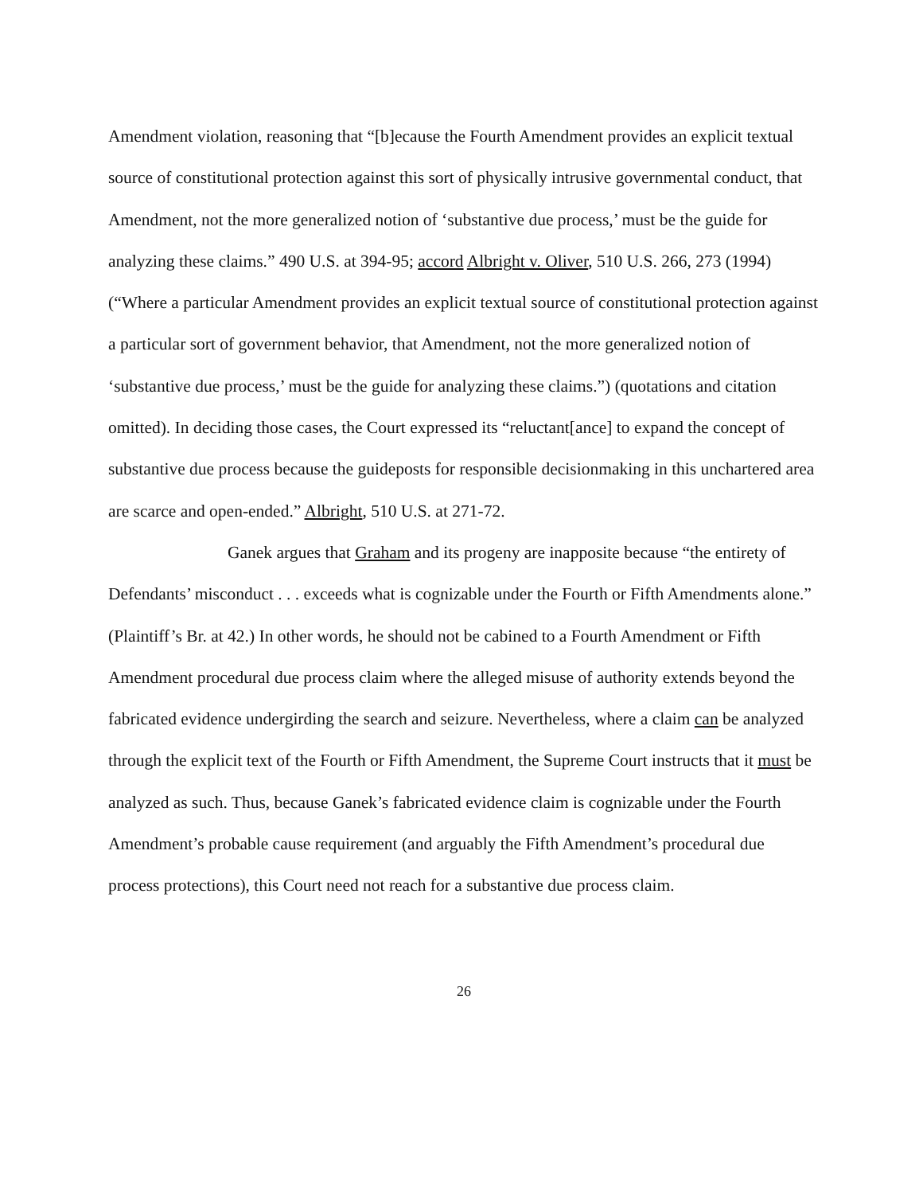Amendment violation, reasoning that “[b]ecause the Fourth Amendment provides an explicit textual source of constitutional protection against this sort of physically intrusive governmental conduct, that Amendment, not the more generalized notion of ‘substantive due process,’ must be the guide for analyzing these claims.” 490 U.S. at 394-95; accord Albright v. Oliver, 510 U.S. 266, 273 (1994) (“Where a particular Amendment provides an explicit textual source of constitutional protection against a particular sort of government behavior, that Amendment, not the more generalized notion of ‘substantive due process,’ must be the guide for analyzing these claims.”) (quotations and citation omitted). In deciding those cases, the Court expressed its “reluctant[ance] to expand the concept of substantive due process because the guideposts for responsible decisionmaking in this unchartered area are scarce and open-ended.” Albright, 510 U.S. at 271-72.
Ganek argues that Graham and its progeny are inapposite because “the entirety of Defendants’ misconduct . . . exceeds what is cognizable under the Fourth or Fifth Amendments alone.” (Plaintiff’s Br. at 42.) In other words, he should not be cabined to a Fourth Amendment or Fifth Amendment procedural due process claim where the alleged misuse of authority extends beyond the fabricated evidence undergirding the search and seizure. Nevertheless, where a claim can be analyzed through the explicit text of the Fourth or Fifth Amendment, the Supreme Court instructs that it must be analyzed as such. Thus, because Ganek’s fabricated evidence claim is cognizable under the Fourth Amendment’s probable cause requirement (and arguably the Fifth Amendment’s procedural due process protections), this Court need not reach for a substantive due process claim.
26